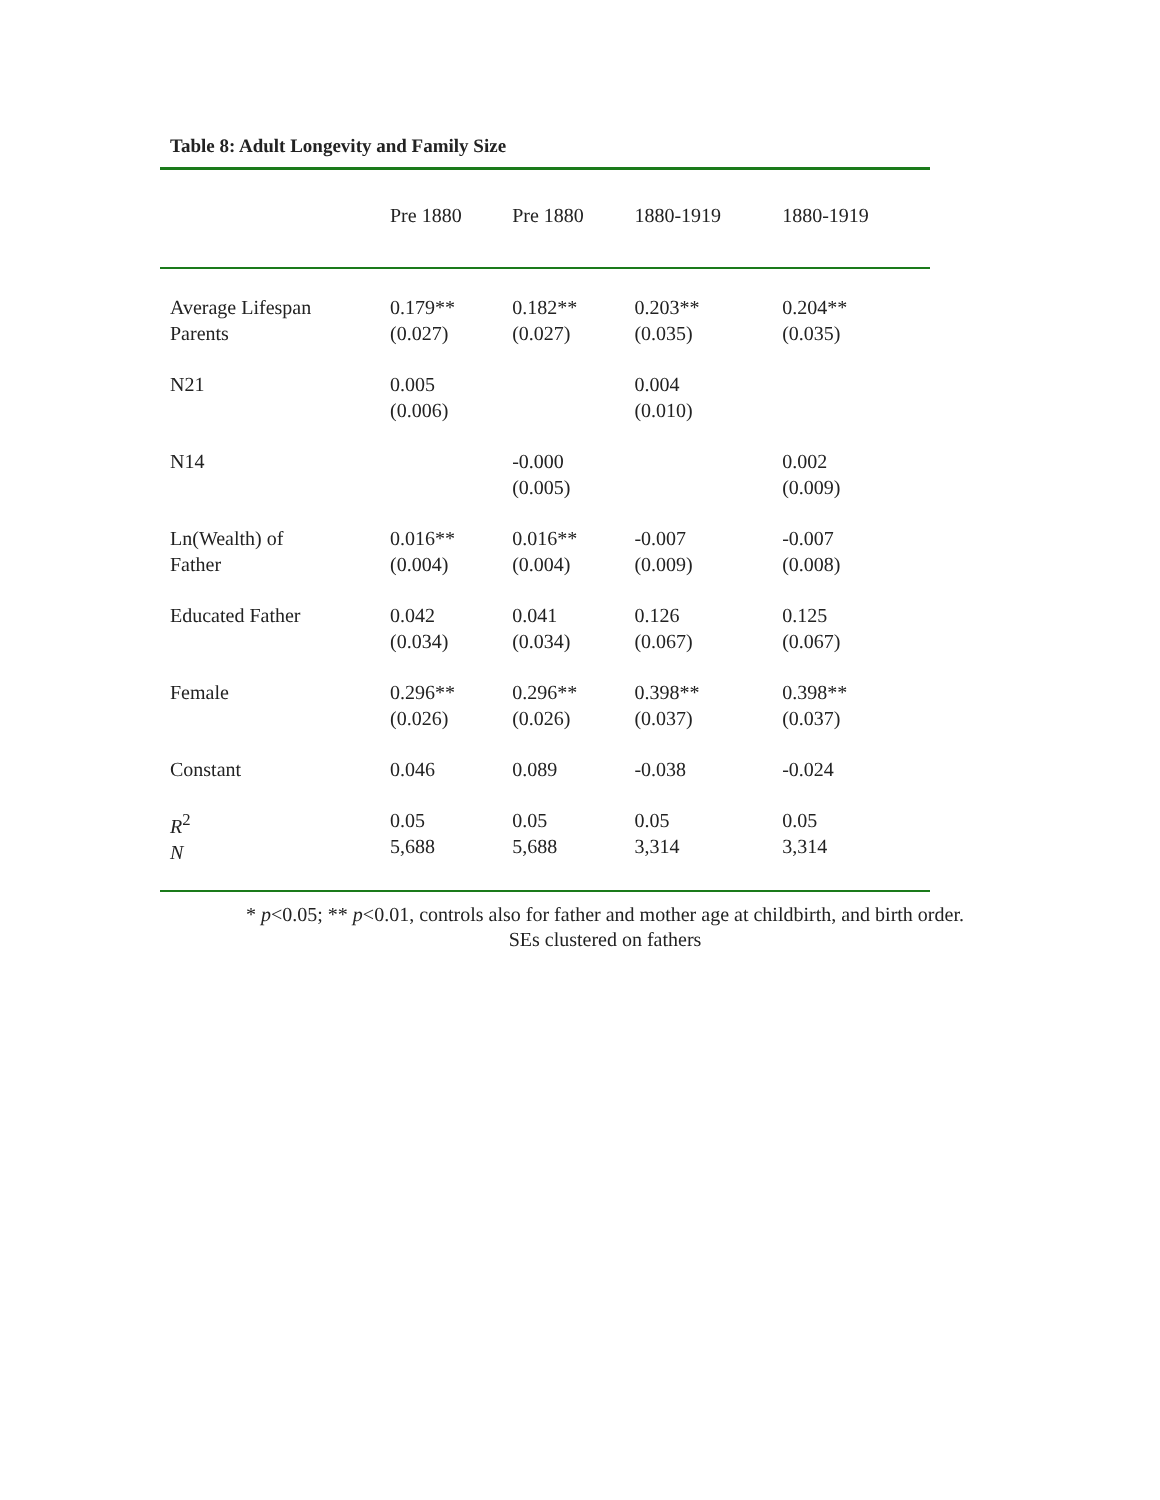Table 8: Adult Longevity and Family Size
| | Pre 1880 | Pre 1880 | 1880-1919 | 1880-1919 |
| --- | --- | --- | --- | --- |
| Average Lifespan Parents | 0.179** (0.027) | 0.182** (0.027) | 0.203** (0.035) | 0.204** (0.035) |
| N21 | 0.005 (0.006) | | 0.004 (0.010) | |
| N14 | | -0.000 (0.005) | | 0.002 (0.009) |
| Ln(Wealth) of Father | 0.016** (0.004) | 0.016** (0.004) | -0.007 (0.009) | -0.007 (0.008) |
| Educated Father | 0.042 (0.034) | 0.041 (0.034) | 0.126 (0.067) | 0.125 (0.067) |
| Female | 0.296** (0.026) | 0.296** (0.026) | 0.398** (0.037) | 0.398** (0.037) |
| Constant | 0.046 | 0.089 | -0.038 | -0.024 |
| R<sup>2</sup> N | 0.05 5,688 | 0.05 5,688 | 0.05 3,314 | 0.05 3,314 |
* p<0.05; ** p<0.01, controls also for father and mother age at childbirth, and birth order.
SEs clustered on fathers